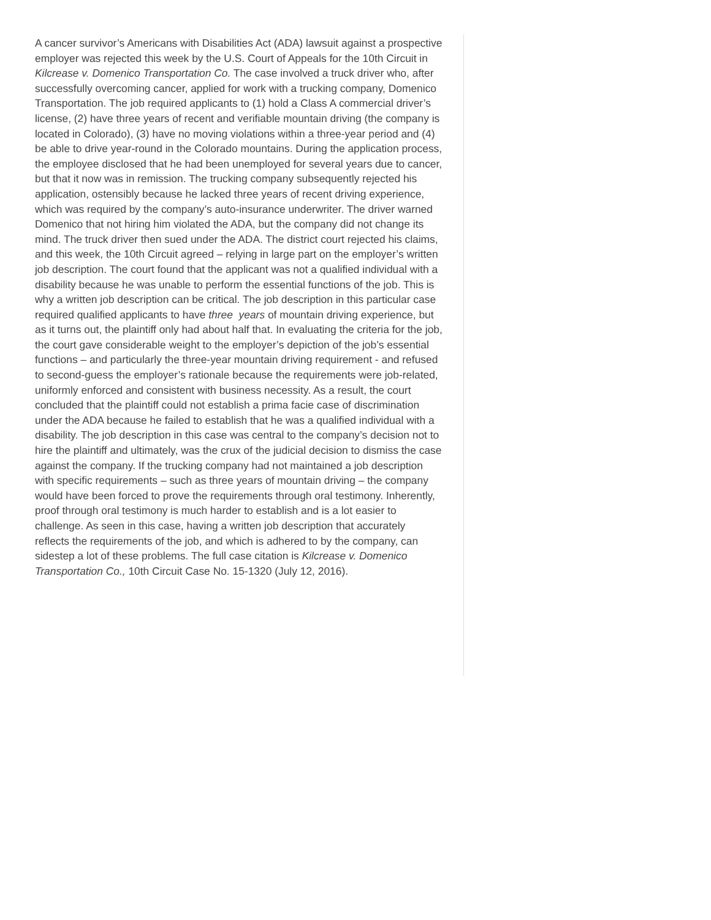A cancer survivor’s Americans with Disabilities Act (ADA) lawsuit against a prospective employer was rejected this week by the U.S. Court of Appeals for the 10th Circuit in Kilcrease v. Domenico Transportation Co. The case involved a truck driver who, after successfully overcoming cancer, applied for work with a trucking company, Domenico Transportation. The job required applicants to (1) hold a Class A commercial driver’s license, (2) have three years of recent and verifiable mountain driving (the company is located in Colorado), (3) have no moving violations within a three-year period and (4) be able to drive year-round in the Colorado mountains. During the application process, the employee disclosed that he had been unemployed for several years due to cancer, but that it now was in remission. The trucking company subsequently rejected his application, ostensibly because he lacked three years of recent driving experience, which was required by the company’s auto-insurance underwriter. The driver warned Domenico that not hiring him violated the ADA, but the company did not change its mind. The truck driver then sued under the ADA. The district court rejected his claims, and this week, the 10th Circuit agreed – relying in large part on the employer’s written job description. The court found that the applicant was not a qualified individual with a disability because he was unable to perform the essential functions of the job. This is why a written job description can be critical. The job description in this particular case required qualified applicants to have three years of mountain driving experience, but as it turns out, the plaintiff only had about half that. In evaluating the criteria for the job, the court gave considerable weight to the employer’s depiction of the job’s essential functions – and particularly the three-year mountain driving requirement - and refused to second-guess the employer’s rationale because the requirements were job-related, uniformly enforced and consistent with business necessity. As a result, the court concluded that the plaintiff could not establish a prima facie case of discrimination under the ADA because he failed to establish that he was a qualified individual with a disability. The job description in this case was central to the company’s decision not to hire the plaintiff and ultimately, was the crux of the judicial decision to dismiss the case against the company. If the trucking company had not maintained a job description with specific requirements – such as three years of mountain driving – the company would have been forced to prove the requirements through oral testimony. Inherently, proof through oral testimony is much harder to establish and is a lot easier to challenge. As seen in this case, having a written job description that accurately reflects the requirements of the job, and which is adhered to by the company, can sidestep a lot of these problems. The full case citation is Kilcrease v. Domenico Transportation Co., 10th Circuit Case No. 15-1320 (July 12, 2016).